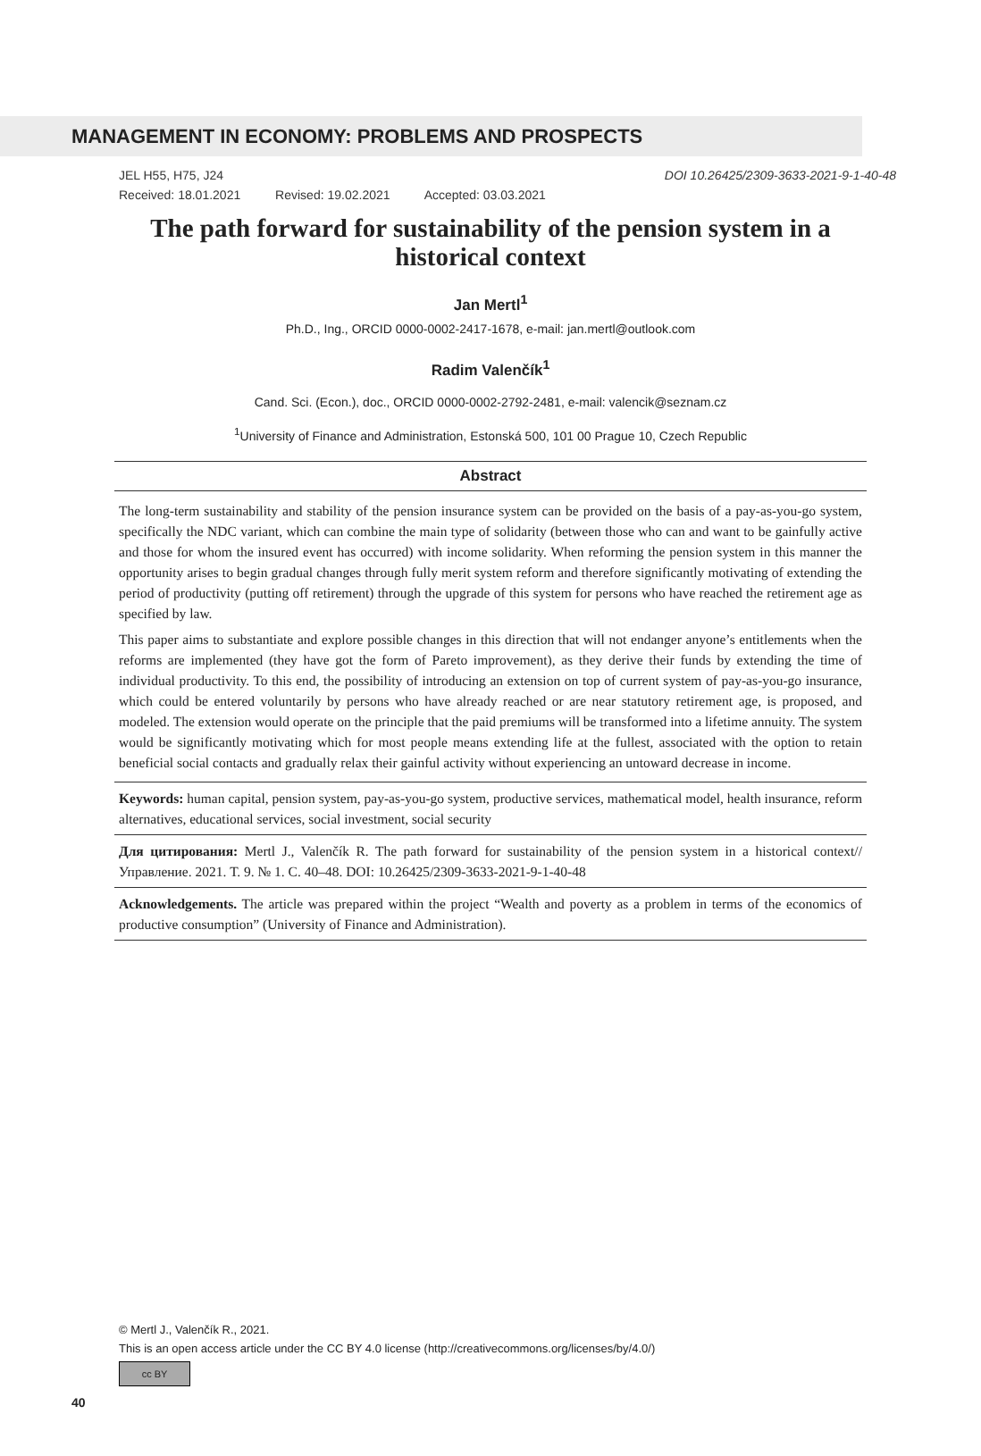MANAGEMENT IN ECONOMY: PROBLEMS AND PROSPECTS
JEL H55, H75, J24 DOI 10.26425/2309-3633-2021-9-1-40-48
Received: 18.01.2021 Revised: 19.02.2021 Accepted: 03.03.2021
The path forward for sustainability of the pension system in a historical context
Jan Mertl<sup>1</sup>
Ph.D., Ing., ORCID 0000-0002-2417-1678, e-mail: jan.mertl@outlook.com
Radim Valenčík<sup>1</sup>
Cand. Sci. (Econ.), doc., ORCID 0000-0002-2792-2481, e-mail: valencik@seznam.cz
<sup>1</sup> University of Finance and Administration, Estonská 500, 101 00 Prague 10, Czech Republic
Abstract
The long-term sustainability and stability of the pension insurance system can be provided on the basis of a pay-as-you-go system, specifically the NDC variant, which can combine the main type of solidarity (between those who can and want to be gainfully active and those for whom the insured event has occurred) with income solidarity. When reforming the pension system in this manner the opportunity arises to begin gradual changes through fully merit system reform and therefore significantly motivating of extending the period of productivity (putting off retirement) through the upgrade of this system for persons who have reached the retirement age as specified by law.
This paper aims to substantiate and explore possible changes in this direction that will not endanger anyone’s entitlements when the reforms are implemented (they have got the form of Pareto improvement), as they derive their funds by extending the time of individual productivity. To this end, the possibility of introducing an extension on top of current system of pay-as-you-go insurance, which could be entered voluntarily by persons who have already reached or are near statutory retirement age, is proposed, and modeled. The extension would operate on the principle that the paid premiums will be transformed into a lifetime annuity. The system would be significantly motivating which for most people means extending life at the fullest, associated with the option to retain beneficial social contacts and gradually relax their gainful activity without experiencing an untoward decrease in income.
Keywords: human capital, pension system, pay-as-you-go system, productive services, mathematical model, health insurance, reform alternatives, educational services, social investment, social security
Для цитирования: Mertl J., Valenčík R. The path forward for sustainability of the pension system in a historical context//Управление. 2021. Т. 9. № 1. С. 40–48. DOI: 10.26425/2309-3633-2021-9-1-40-48
Acknowledgements. The article was prepared within the project “Wealth and poverty as a problem in terms of the economics of productive consumption” (University of Finance and Administration).
© Mertl J., Valenčík R., 2021.
This is an open access article under the CC BY 4.0 license (http://creativecommons.org/licenses/by/4.0/)
cc BY
40